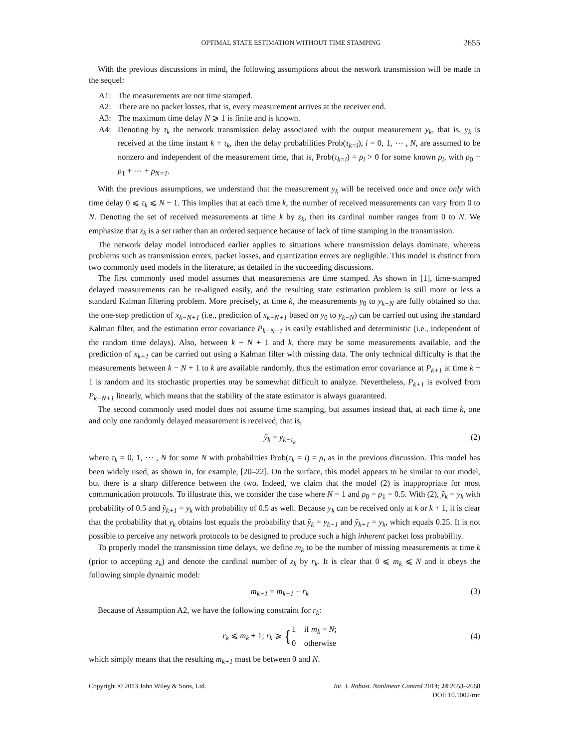OPTIMAL STATE ESTIMATION WITHOUT TIME STAMPING 2655
With the previous discussions in mind, the following assumptions about the network transmission will be made in the sequel:
A1: The measurements are not time stamped.
A2: There are no packet losses, that is, every measurement arrives at the receiver end.
A3: The maximum time delay N ⩾ 1 is finite and is known.
A4: Denoting by τ<sub>k</sub> the network transmission delay associated with the output measurement y<sub>k</sub>, that is, y<sub>k</sub> is received at the time instant k + τ<sub>k</sub>, then the delay probabilities Prob(τ<sub>k=i</sub>), i = 0, 1, ⋯ , N, are assumed to be nonzero and independent of the measurement time, that is, Prob(τ<sub>k=i</sub>) = ρ<sub>i</sub> > 0 for some known ρ<sub>i</sub>, with ρ<sub>0</sub> + ρ<sub>1</sub> + ⋯ + ρ<sub>N=1</sub>.
With the previous assumptions, we understand that the measurement y<sub>k</sub> will be received once and once only with time delay 0 ⩽ τ<sub>k</sub> ⩽ N − 1. This implies that at each time k, the number of received measurements can vary from 0 to N. Denoting the set of received measurements at time k by z<sub>k</sub>, then its cardinal number ranges from 0 to N. We emphasize that z<sub>k</sub> is a set rather than an ordered sequence because of lack of time stamping in the transmission.
The network delay model introduced earlier applies to situations where transmission delays dominate, whereas problems such as transmission errors, packet losses, and quantization errors are negligible. This model is distinct from two commonly used models in the literature, as detailed in the succeeding discussions.
The first commonly used model assumes that measurements are time stamped. As shown in [1], time-stamped delayed measurements can be re-aligned easily, and the resulting state estimation problem is still more or less a standard Kalman filtering problem. More precisely, at time k, the measurements y<sub>0</sub> to y<sub>k−N</sub> are fully obtained so that the one-step prediction of x<sub>k−N+1</sub> (i.e., prediction of x<sub>k−N+1</sub> based on y<sub>0</sub> to y<sub>k−N</sub>) can be carried out using the standard Kalman filter, and the estimation error covariance P<sub>k−N+1</sub> is easily established and deterministic (i.e., independent of the random time delays). Also, between k − N + 1 and k, there may be some measurements available, and the prediction of x<sub>k+1</sub> can be carried out using a Kalman filter with missing data. The only technical difficulty is that the measurements between k − N + 1 to k are available randomly, thus the estimation error covariance at P<sub>k+1</sub> at time k + 1 is random and its stochastic properties may be somewhat difficult to analyze. Nevertheless, P<sub>k+1</sub> is evolved from P<sub>k−N+1</sub> linearly, which means that the stability of the state estimator is always guaranteed.
The second commonly used model does not assume time stamping, but assumes instead that, at each time k, one and only one randomly delayed measurement is received, that is,
ỹ<sub>k</sub> = y<sub>k−τ<sub>k</sub></sub> (2)
where τ<sub>k</sub> = 0, 1, ⋯ , N for some N with probabilities Prob(τ<sub>k</sub> = i) = ρ<sub>i</sub> as in the previous discussion. This model has been widely used, as shown in, for example, [20–22]. On the surface, this model appears to be similar to our model, but there is a sharp difference between the two. Indeed, we claim that the model (2) is inappropriate for most communication protocols. To illustrate this, we consider the case where N = 1 and ρ<sub>0</sub> = ρ<sub>1</sub> = 0.5. With (2), ỹ<sub>k</sub> = y<sub>k</sub> with probability of 0.5 and ỹ<sub>k+1</sub> = y<sub>k</sub> with probability of 0.5 as well. Because y<sub>k</sub> can be received only at k or k + 1, it is clear that the probability that y<sub>k</sub> obtains lost equals the probability that ỹ<sub>k</sub> = y<sub>k−1</sub> and ỹ<sub>k+1</sub> = y<sub>k</sub>, which equals 0.25. It is not possible to perceive any network protocols to be designed to produce such a high inherent packet loss probability.
To properly model the transmission time delays, we define m<sub>k</sub> to be the number of missing measurements at time k (prior to accepting z<sub>k</sub>) and denote the cardinal number of z<sub>k</sub> by r<sub>k</sub>. It is clear that 0 ⩽ m<sub>k</sub> ⩽ N and it obeys the following simple dynamic model:
m<sub>k+1</sub> = m<sub>k+1</sub> − r<sub>k</sub> (3)
Because of Assumption A2, we have the following constraint for r<sub>k</sub>:
r<sub>k</sub> ⩽ m<sub>k</sub> + 1; r<sub>k</sub> ⩾ {1 if m<sub>k</sub> = N;
0 otherwise (4)
which simply means that the resulting m<sub>k+1</sub> must be between 0 and N.
Copyright © 2013 John Wiley & Sons, Ltd. Int. J. Robust. Nonlinear Control 2014; 24:2653–2668
DOI: 10.1002/rnc